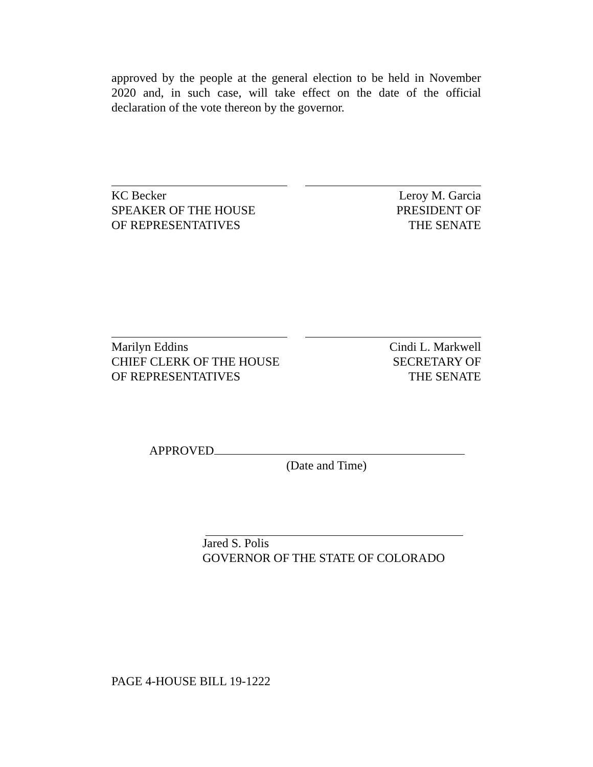approved by the people at the general election to be held in November 2020 and, in such case, will take effect on the date of the official declaration of the vote thereon by the governor.
KC Becker
SPEAKER OF THE HOUSE
OF REPRESENTATIVES
Leroy M. Garcia
PRESIDENT OF
THE SENATE
Marilyn Eddins
CHIEF CLERK OF THE HOUSE
OF REPRESENTATIVES
Cindi L. Markwell
SECRETARY OF
THE SENATE
APPROVED
(Date and Time)
Jared S. Polis
GOVERNOR OF THE STATE OF COLORADO
PAGE 4-HOUSE BILL 19-1222